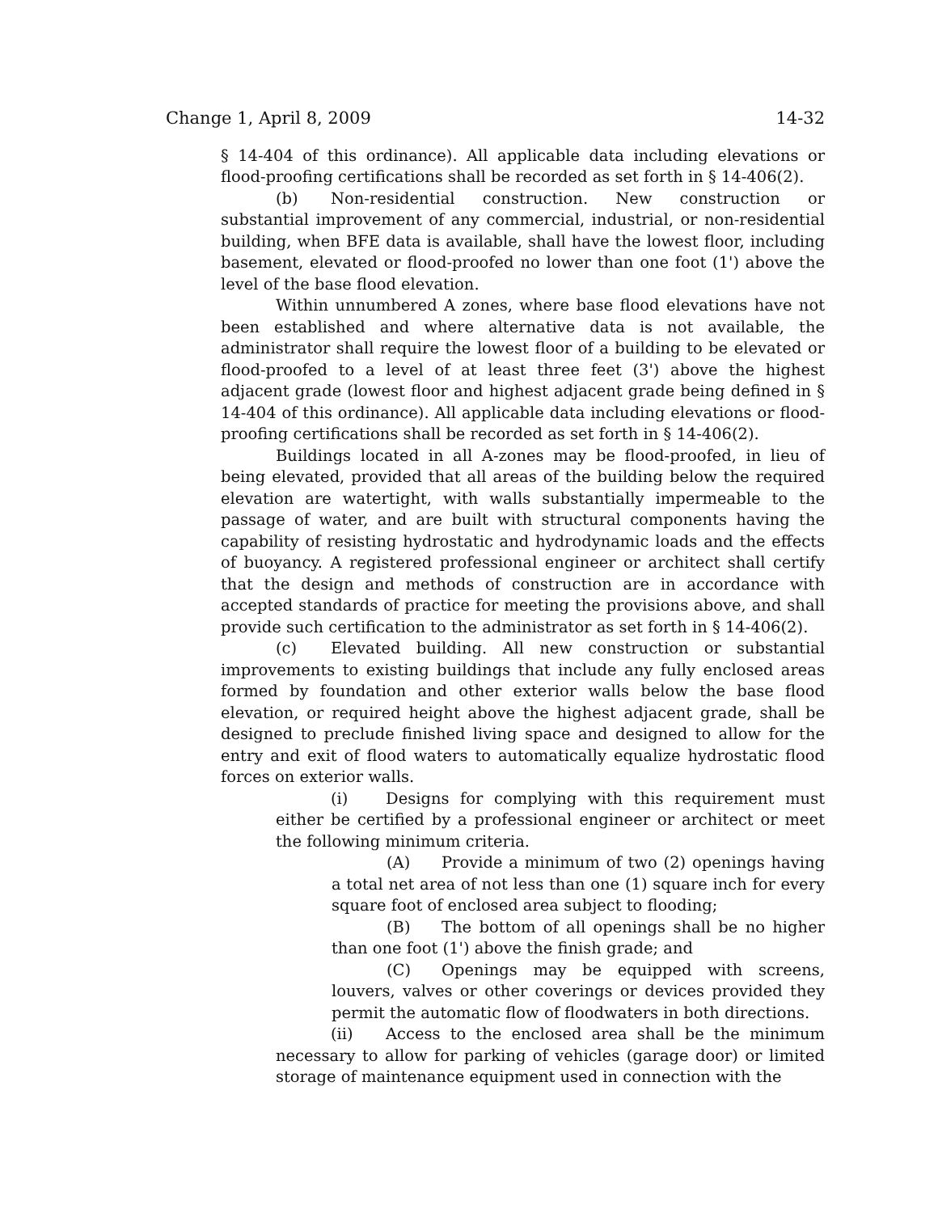Change 1, April 8, 2009 14-32
§ 14-404 of this ordinance). All applicable data including elevations or flood-proofing certifications shall be recorded as set forth in § 14-406(2).
(b) Non-residential construction. New construction or substantial improvement of any commercial, industrial, or non-residential building, when BFE data is available, shall have the lowest floor, including basement, elevated or flood-proofed no lower than one foot (1') above the level of the base flood elevation.
Within unnumbered A zones, where base flood elevations have not been established and where alternative data is not available, the administrator shall require the lowest floor of a building to be elevated or flood-proofed to a level of at least three feet (3') above the highest adjacent grade (lowest floor and highest adjacent grade being defined in § 14-404 of this ordinance). All applicable data including elevations or flood-proofing certifications shall be recorded as set forth in § 14-406(2).
Buildings located in all A-zones may be flood-proofed, in lieu of being elevated, provided that all areas of the building below the required elevation are watertight, with walls substantially impermeable to the passage of water, and are built with structural components having the capability of resisting hydrostatic and hydrodynamic loads and the effects of buoyancy. A registered professional engineer or architect shall certify that the design and methods of construction are in accordance with accepted standards of practice for meeting the provisions above, and shall provide such certification to the administrator as set forth in § 14-406(2).
(c) Elevated building. All new construction or substantial improvements to existing buildings that include any fully enclosed areas formed by foundation and other exterior walls below the base flood elevation, or required height above the highest adjacent grade, shall be designed to preclude finished living space and designed to allow for the entry and exit of flood waters to automatically equalize hydrostatic flood forces on exterior walls.
(i) Designs for complying with this requirement must either be certified by a professional engineer or architect or meet the following minimum criteria.
(A) Provide a minimum of two (2) openings having a total net area of not less than one (1) square inch for every square foot of enclosed area subject to flooding;
(B) The bottom of all openings shall be no higher than one foot (1') above the finish grade; and
(C) Openings may be equipped with screens, louvers, valves or other coverings or devices provided they permit the automatic flow of floodwaters in both directions.
(ii) Access to the enclosed area shall be the minimum necessary to allow for parking of vehicles (garage door) or limited storage of maintenance equipment used in connection with the